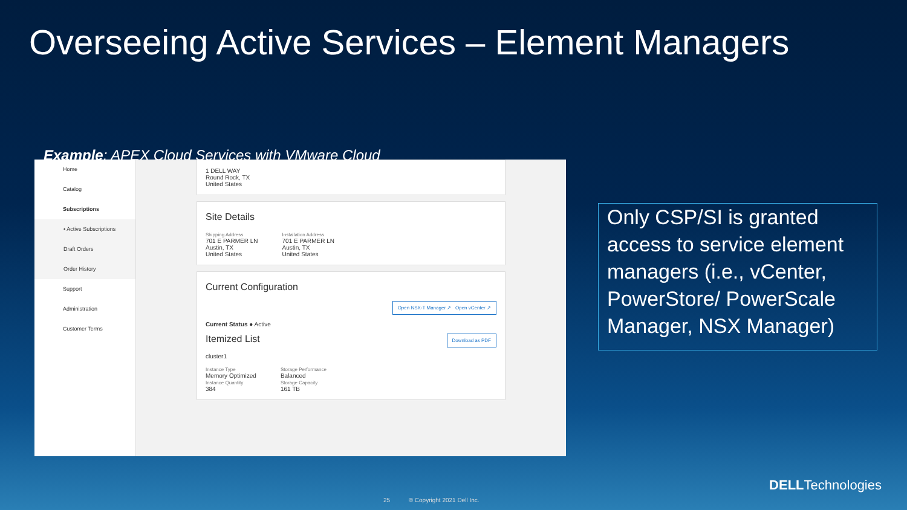Overseeing Active Services – Element Managers
Example: APEX Cloud Services with VMware Cloud
Home
Catalog
Subscriptions
• Active Subscriptions
Draft Orders
Order History
Support
Administration
Customer Terms
1 DELL WAY
Round Rock, TX
United States
Site Details
Shipping Address
701 E PARMER LN
Austin, TX
United States
Installation Address
701 E PARMER LN
Austin, TX
United States
Current Configuration
Open NSX-T Manager ↗ Open vCenter ↗
Current Status ● Active
Itemized List Download as PDF
cluster1
Instance Type
Memory Optimized
Instance Quantity
384
Storage Performance
Balanced
Storage Capacity
161 TB
Only CSP/SI is granted access to service element managers (i.e., vCenter, PowerStore/ PowerScale Manager, NSX Manager)
25 © Copyright 2021 Dell Inc.
DELLTechnologies